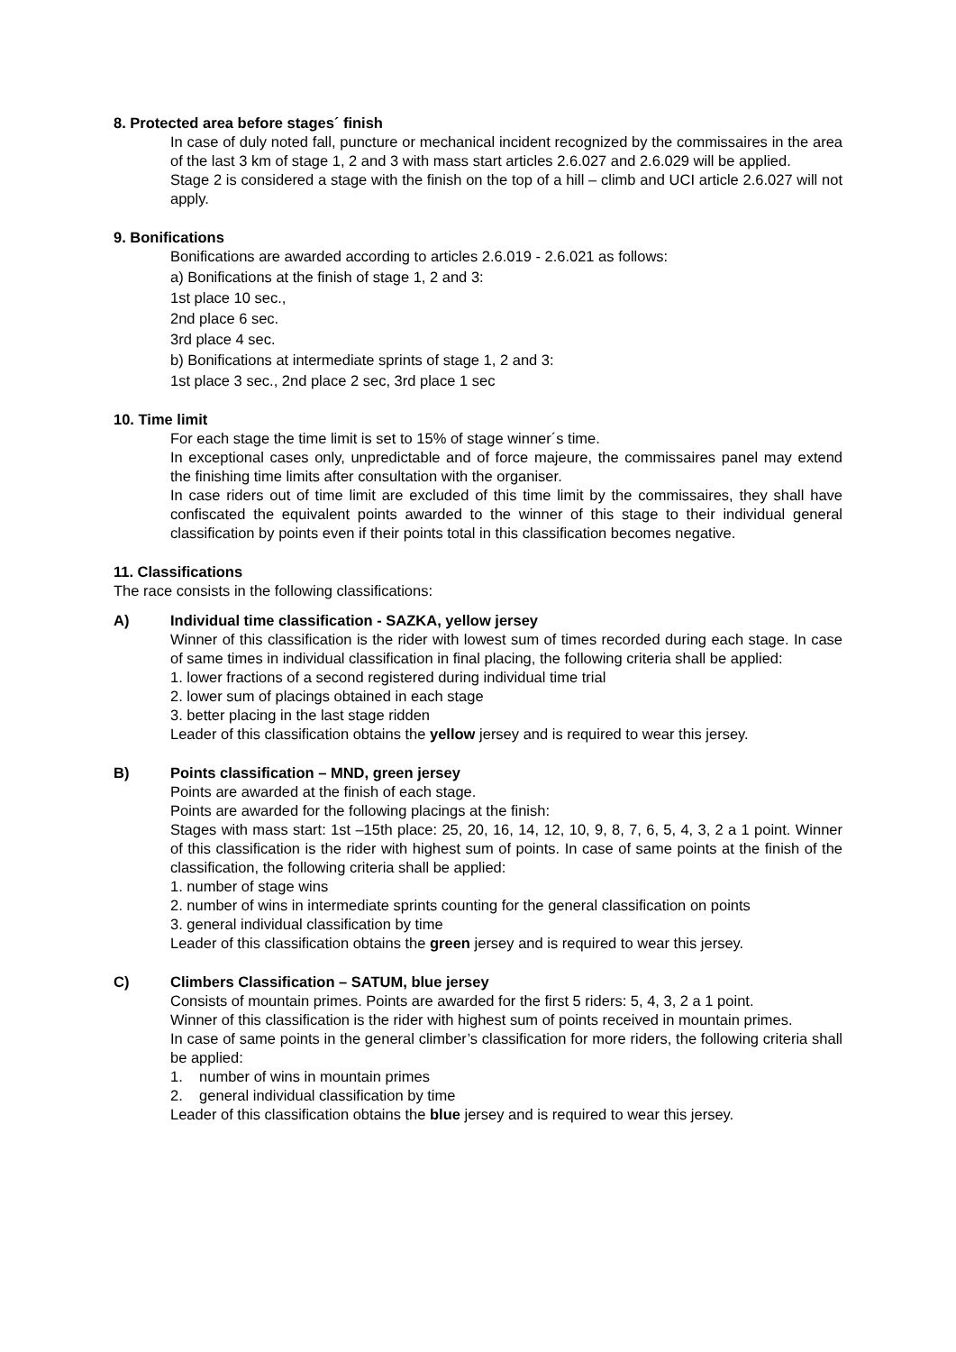8. Protected area before stages´ finish
In case of duly noted fall, puncture or mechanical incident recognized by the commissaires in the area of the last 3 km of stage 1, 2 and 3 with mass start articles 2.6.027 and 2.6.029 will be applied.
Stage 2 is considered a stage with the finish on the top of a hill – climb and UCI article 2.6.027 will not apply.
9. Bonifications
Bonifications are awarded according to articles 2.6.019 - 2.6.021 as follows:
a) Bonifications at the finish of stage 1, 2 and 3:
1st place 10 sec.,
2nd place 6 sec.
3rd place 4 sec.
b) Bonifications at intermediate sprints of stage 1, 2 and 3:
1st place 3 sec., 2nd place 2 sec, 3rd place 1 sec
10. Time limit
For each stage the time limit is set to 15% of stage winner´s time.
In exceptional cases only, unpredictable and of force majeure, the commissaires panel may extend the finishing time limits after consultation with the organiser.
In case riders out of time limit are excluded of this time limit by the commissaires, they shall have confiscated the equivalent points awarded to the winner of this stage to their individual general classification by points even if their points total in this classification becomes negative.
11. Classifications
The race consists in the following classifications:
A) Individual time classification - SAZKA, yellow jersey
Winner of this classification is the rider with lowest sum of times recorded during each stage. In case of same times in individual classification in final placing, the following criteria shall be applied:
1. lower fractions of a second registered during individual time trial
2. lower sum of placings obtained in each stage
3. better placing in the last stage ridden
Leader of this classification obtains the yellow jersey and is required to wear this jersey.
B) Points classification – MND, green jersey
Points are awarded at the finish of each stage.
Points are awarded for the following placings at the finish:
Stages with mass start: 1st –15th place: 25, 20, 16, 14, 12, 10, 9, 8, 7, 6, 5, 4, 3, 2 a 1 point. Winner of this classification is the rider with highest sum of points. In case of same points at the finish of the classification, the following criteria shall be applied:
1. number of stage wins
2. number of wins in intermediate sprints counting for the general classification on points
3. general individual classification by time
Leader of this classification obtains the green jersey and is required to wear this jersey.
C) Climbers Classification – SATUM, blue jersey
Consists of mountain primes. Points are awarded for the first 5 riders: 5, 4, 3, 2 a 1 point.
Winner of this classification is the rider with highest sum of points received in mountain primes.
In case of same points in the general climber’s classification for more riders, the following criteria shall be applied:
1. number of wins in mountain primes
2. general individual classification by time
Leader of this classification obtains the blue jersey and is required to wear this jersey.